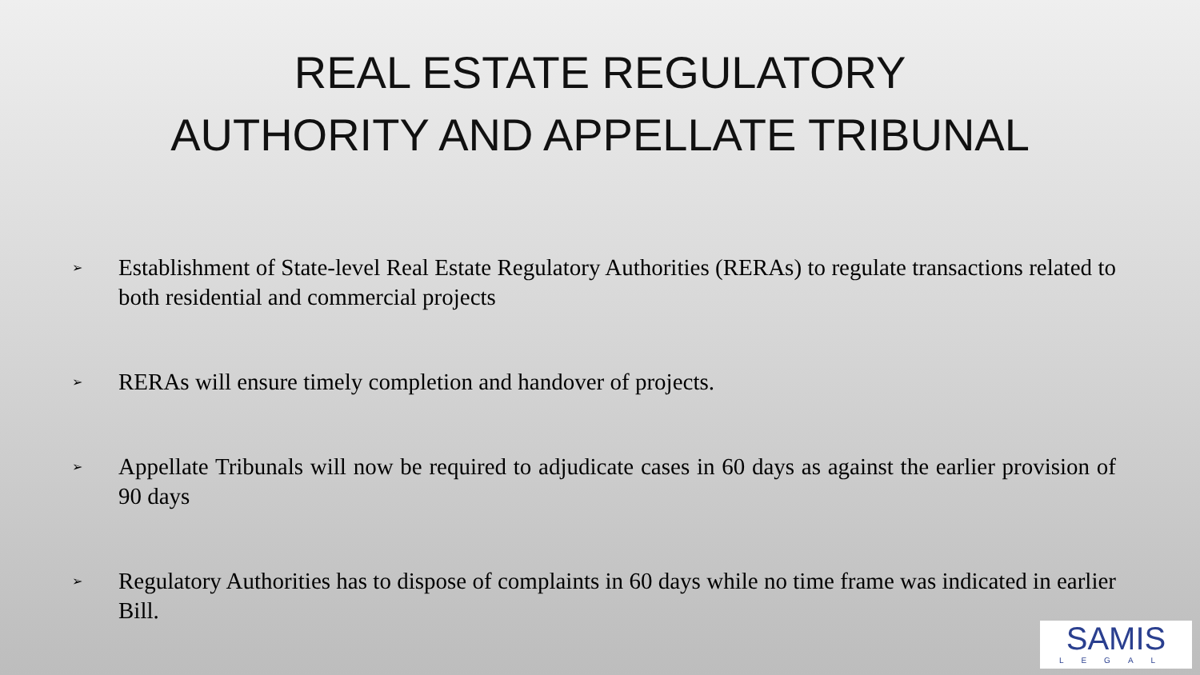REAL ESTATE REGULATORY
AUTHORITY AND APPELLATE TRIBUNAL
➢ Establishment of State-level Real Estate Regulatory Authorities (RERAs) to regulate transactions related to both residential and commercial projects
➢ RERAs will ensure timely completion and handover of projects.
➢ Appellate Tribunals will now be required to adjudicate cases in 60 days as against the earlier provision of 90 days
➢ Regulatory Authorities has to dispose of complaints in 60 days while no time frame was indicated in earlier Bill.
SAMIS
LEGAL